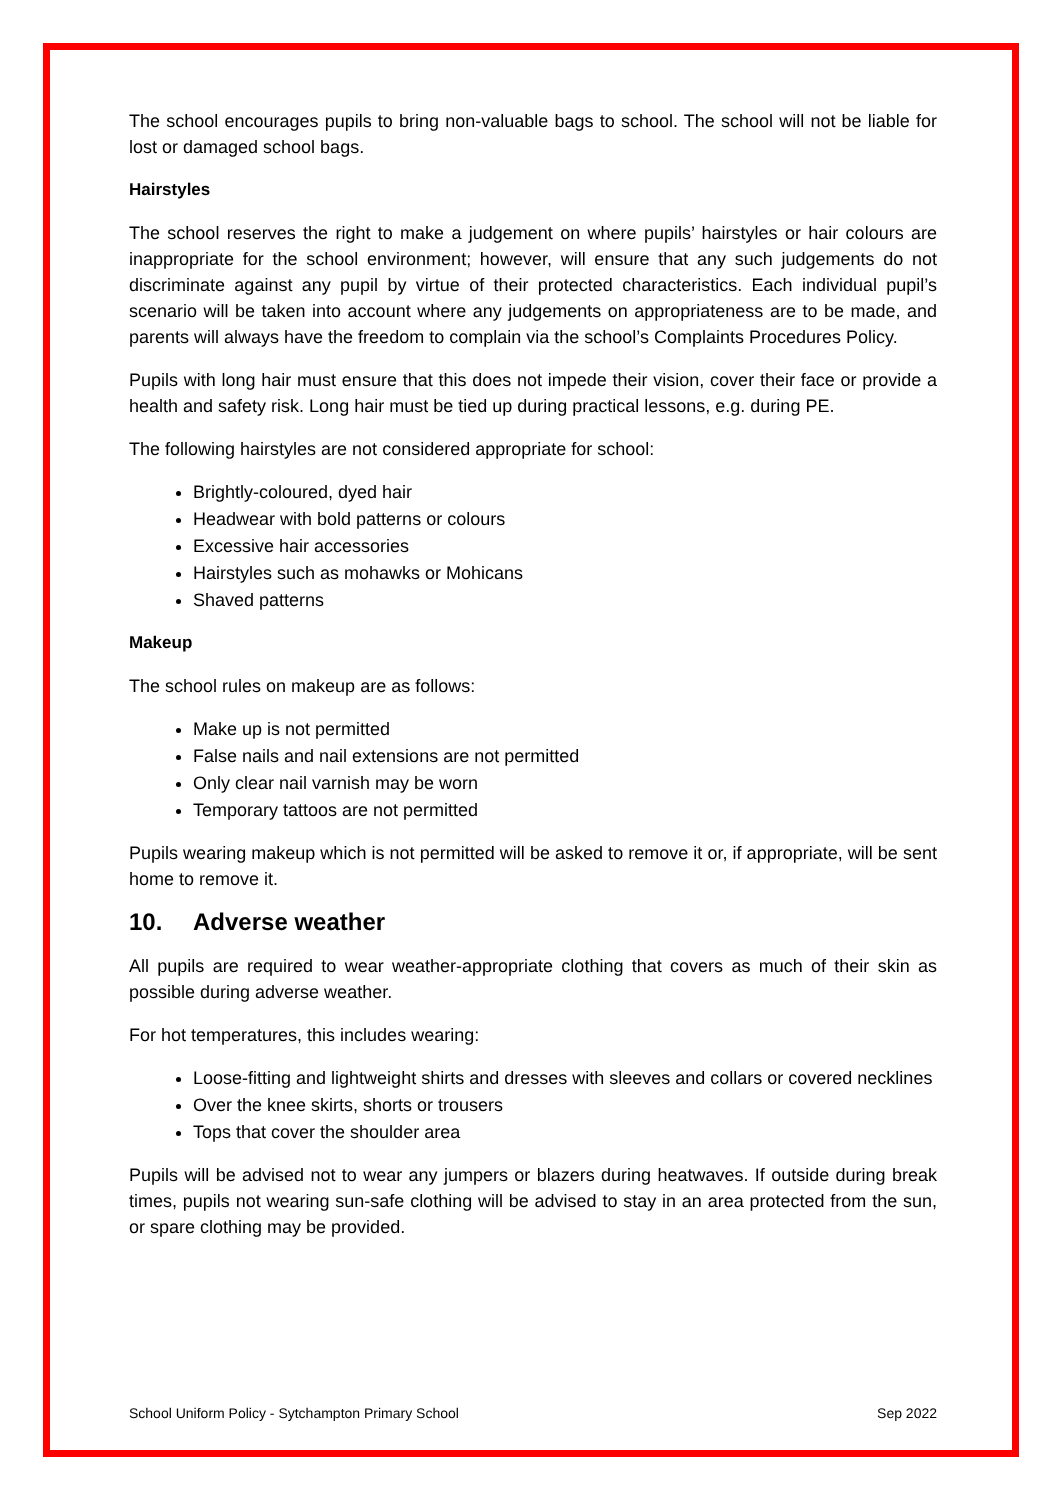The school encourages pupils to bring non-valuable bags to school. The school will not be liable for lost or damaged school bags.
Hairstyles
The school reserves the right to make a judgement on where pupils’ hairstyles or hair colours are inappropriate for the school environment; however, will ensure that any such judgements do not discriminate against any pupil by virtue of their protected characteristics. Each individual pupil’s scenario will be taken into account where any judgements on appropriateness are to be made, and parents will always have the freedom to complain via the school’s Complaints Procedures Policy.
Pupils with long hair must ensure that this does not impede their vision, cover their face or provide a health and safety risk. Long hair must be tied up during practical lessons, e.g. during PE.
The following hairstyles are not considered appropriate for school:
Brightly-coloured, dyed hair
Headwear with bold patterns or colours
Excessive hair accessories
Hairstyles such as mohawks or Mohicans
Shaved patterns
Makeup
The school rules on makeup are as follows:
Make up is not permitted
False nails and nail extensions are not permitted
Only clear nail varnish may be worn
Temporary tattoos are not permitted
Pupils wearing makeup which is not permitted will be asked to remove it or, if appropriate, will be sent home to remove it.
10. Adverse weather
All pupils are required to wear weather-appropriate clothing that covers as much of their skin as possible during adverse weather.
For hot temperatures, this includes wearing:
Loose-fitting and lightweight shirts and dresses with sleeves and collars or covered necklines
Over the knee skirts, shorts or trousers
Tops that cover the shoulder area
Pupils will be advised not to wear any jumpers or blazers during heatwaves. If outside during break times, pupils not wearing sun-safe clothing will be advised to stay in an area protected from the sun, or spare clothing may be provided.
School Uniform Policy - Sytchampton Primary School Sep 2022